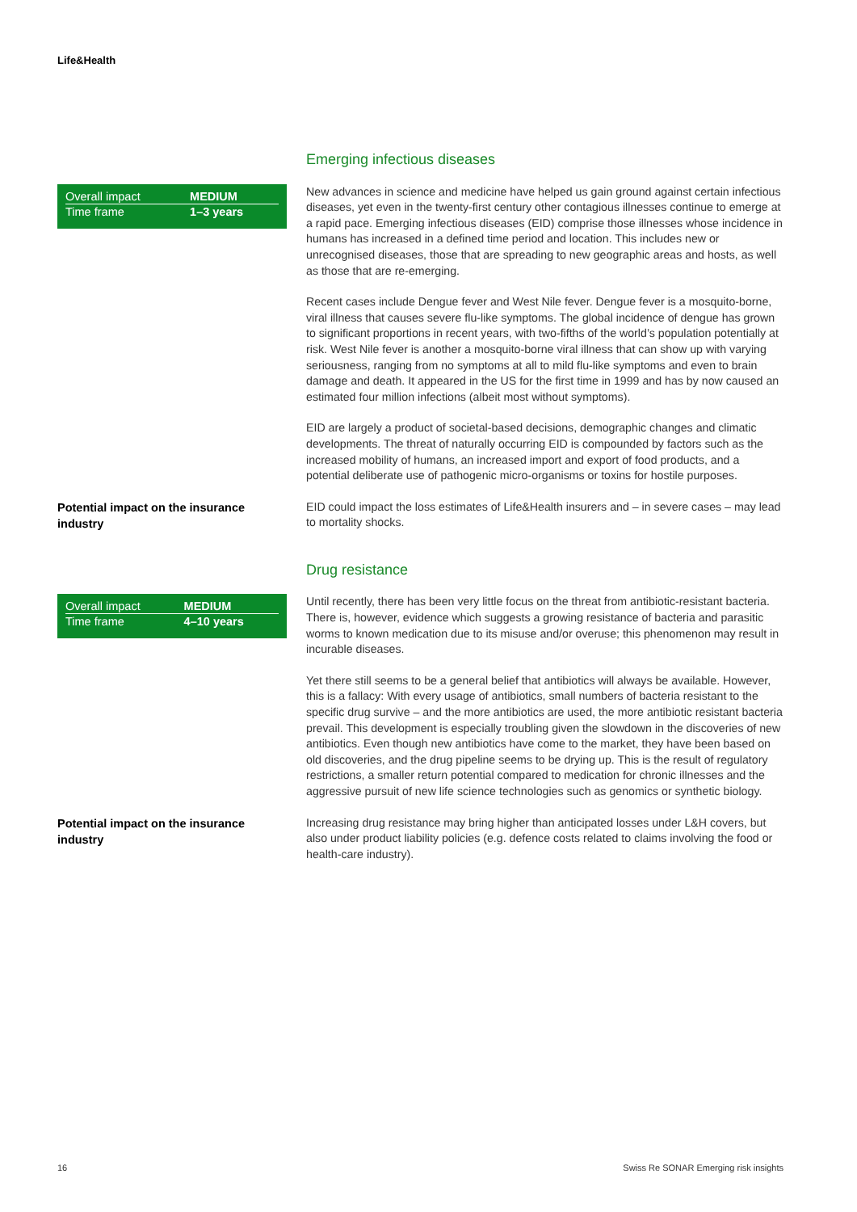Life&Health
Emerging infectious diseases
| Overall impact | MEDIUM |
| Time frame | 1–3 years |
New advances in science and medicine have helped us gain ground against certain infectious diseases, yet even in the twenty-first century other contagious illnesses continue to emerge at a rapid pace. Emerging infectious diseases (EID) comprise those illnesses whose incidence in humans has increased in a defined time period and location. This includes new or unrecognised diseases, those that are spreading to new geographic areas and hosts, as well as those that are re-emerging.
Recent cases include Dengue fever and West Nile fever. Dengue fever is a mosquito-borne, viral illness that causes severe flu-like symptoms. The global incidence of dengue has grown to significant proportions in recent years, with two-fifths of the world’s population potentially at risk. West Nile fever is another a mosquito-borne viral illness that can show up with varying seriousness, ranging from no symptoms at all to mild flu-like symptoms and even to brain damage and death. It appeared in the US for the first time in 1999 and has by now caused an estimated four million infections (albeit most without symptoms).
EID are largely a product of societal-based decisions, demographic changes and climatic developments. The threat of naturally occurring EID is compounded by factors such as the increased mobility of humans, an increased import and export of food products, and a potential deliberate use of pathogenic micro-organisms or toxins for hostile purposes.
Potential impact on the insurance industry
EID could impact the loss estimates of Life&Health insurers and – in severe cases – may lead to mortality shocks.
Drug resistance
| Overall impact | MEDIUM |
| Time frame | 4–10 years |
Until recently, there has been very little focus on the threat from antibiotic-resistant bacteria. There is, however, evidence which suggests a growing resistance of bacteria and parasitic worms to known medication due to its misuse and/or overuse; this phenomenon may result in incurable diseases.
Yet there still seems to be a general belief that antibiotics will always be available. However, this is a fallacy: With every usage of antibiotics, small numbers of bacteria resistant to the specific drug survive – and the more antibiotics are used, the more antibiotic resistant bacteria prevail. This development is especially troubling given the slowdown in the discoveries of new antibiotics. Even though new antibiotics have come to the market, they have been based on old discoveries, and the drug pipeline seems to be drying up. This is the result of regulatory restrictions, a smaller return potential compared to medication for chronic illnesses and the aggressive pursuit of new life science technologies such as genomics or synthetic biology.
Potential impact on the insurance industry
Increasing drug resistance may bring higher than anticipated losses under L&H covers, but also under product liability policies (e.g. defence costs related to claims involving the food or health-care industry).
16
Swiss Re SONAR Emerging risk insights